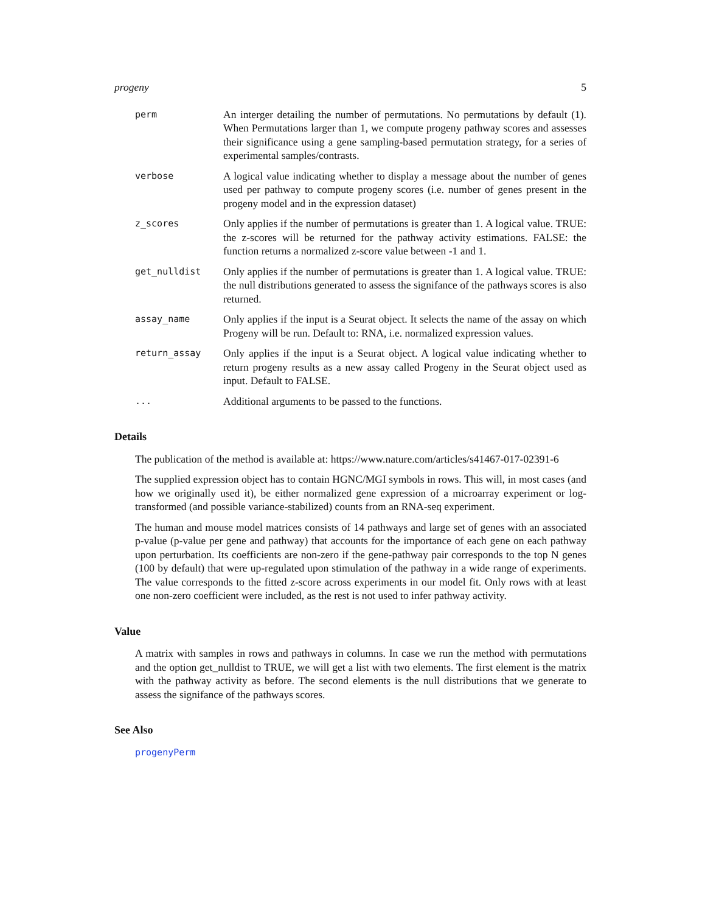progeny 5
perm
An interger detailing the number of permutations. No permutations by default (1). When Permutations larger than 1, we compute progeny pathway scores and assesses their significance using a gene sampling-based permutation strategy, for a series of experimental samples/contrasts.
verbose
A logical value indicating whether to display a message about the number of genes used per pathway to compute progeny scores (i.e. number of genes present in the progeny model and in the expression dataset)
z_scores
Only applies if the number of permutations is greater than 1. A logical value. TRUE: the z-scores will be returned for the pathway activity estimations. FALSE: the function returns a normalized z-score value between -1 and 1.
get_nulldist
Only applies if the number of permutations is greater than 1. A logical value. TRUE: the null distributions generated to assess the signifance of the pathways scores is also returned.
assay_name
Only applies if the input is a Seurat object. It selects the name of the assay on which Progeny will be run. Default to: RNA, i.e. normalized expression values.
return_assay
Only applies if the input is a Seurat object. A logical value indicating whether to return progeny results as a new assay called Progeny in the Seurat object used as input. Default to FALSE.
...
Additional arguments to be passed to the functions.
Details
The publication of the method is available at: https://www.nature.com/articles/s41467-017-02391-6
The supplied expression object has to contain HGNC/MGI symbols in rows. This will, in most cases (and how we originally used it), be either normalized gene expression of a microarray experiment or log-transformed (and possible variance-stabilized) counts from an RNA-seq experiment.
The human and mouse model matrices consists of 14 pathways and large set of genes with an associated p-value (p-value per gene and pathway) that accounts for the importance of each gene on each pathway upon perturbation. Its coefficients are non-zero if the gene-pathway pair corresponds to the top N genes (100 by default) that were up-regulated upon stimulation of the pathway in a wide range of experiments. The value corresponds to the fitted z-score across experiments in our model fit. Only rows with at least one non-zero coefficient were included, as the rest is not used to infer pathway activity.
Value
A matrix with samples in rows and pathways in columns. In case we run the method with permutations and the option get_nulldist to TRUE, we will get a list with two elements. The first element is the matrix with the pathway activity as before. The second elements is the null distributions that we generate to assess the signifance of the pathways scores.
See Also
progenyPerm